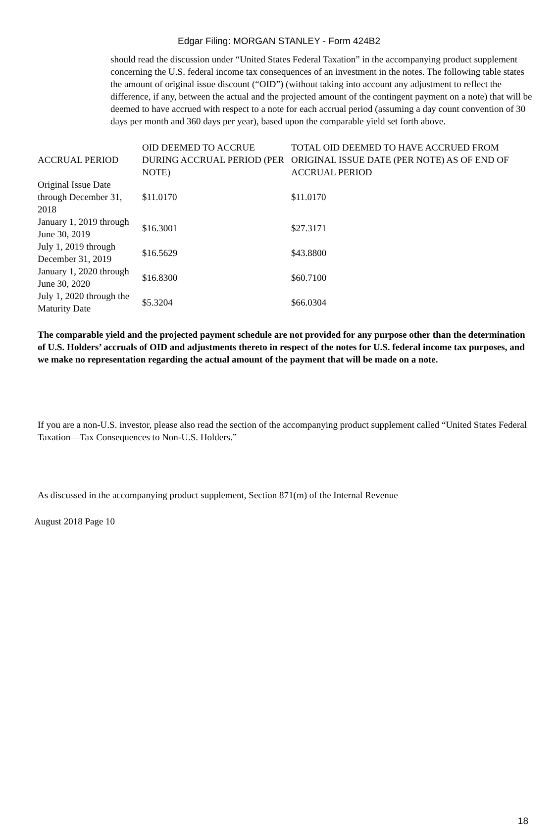Edgar Filing: MORGAN STANLEY - Form 424B2
should read the discussion under “United States Federal Taxation” in the accompanying product supplement concerning the U.S. federal income tax consequences of an investment in the notes. The following table states the amount of original issue discount (“OID”) (without taking into account any adjustment to reflect the difference, if any, between the actual and the projected amount of the contingent payment on a note) that will be deemed to have accrued with respect to a note for each accrual period (assuming a day count convention of 30 days per month and 360 days per year), based upon the comparable yield set forth above.
| ACCRUAL PERIOD | OID DEEMED TO ACCRUE DURING ACCRUAL PERIOD (PER NOTE) | TOTAL OID DEEMED TO HAVE ACCRUED FROM ORIGINAL ISSUE DATE (PER NOTE) AS OF END OF ACCRUAL PERIOD |
| --- | --- | --- |
| Original Issue Date through December 31, 2018 | $11.0170 | $11.0170 |
| January 1, 2019 through June 30, 2019 | $16.3001 | $27.3171 |
| July 1, 2019 through December 31, 2019 | $16.5629 | $43.8800 |
| January 1, 2020 through June 30, 2020 | $16.8300 | $60.7100 |
| July 1, 2020 through the Maturity Date | $5.3204 | $66.0304 |
The comparable yield and the projected payment schedule are not provided for any purpose other than the determination of U.S. Holders’ accruals of OID and adjustments thereto in respect of the notes for U.S. federal income tax purposes, and we make no representation regarding the actual amount of the payment that will be made on a note.
If you are a non-U.S. investor, please also read the section of the accompanying product supplement called “United States Federal Taxation—Tax Consequences to Non-U.S. Holders.”
As discussed in the accompanying product supplement, Section 871(m) of the Internal Revenue
August 2018 Page 10
18